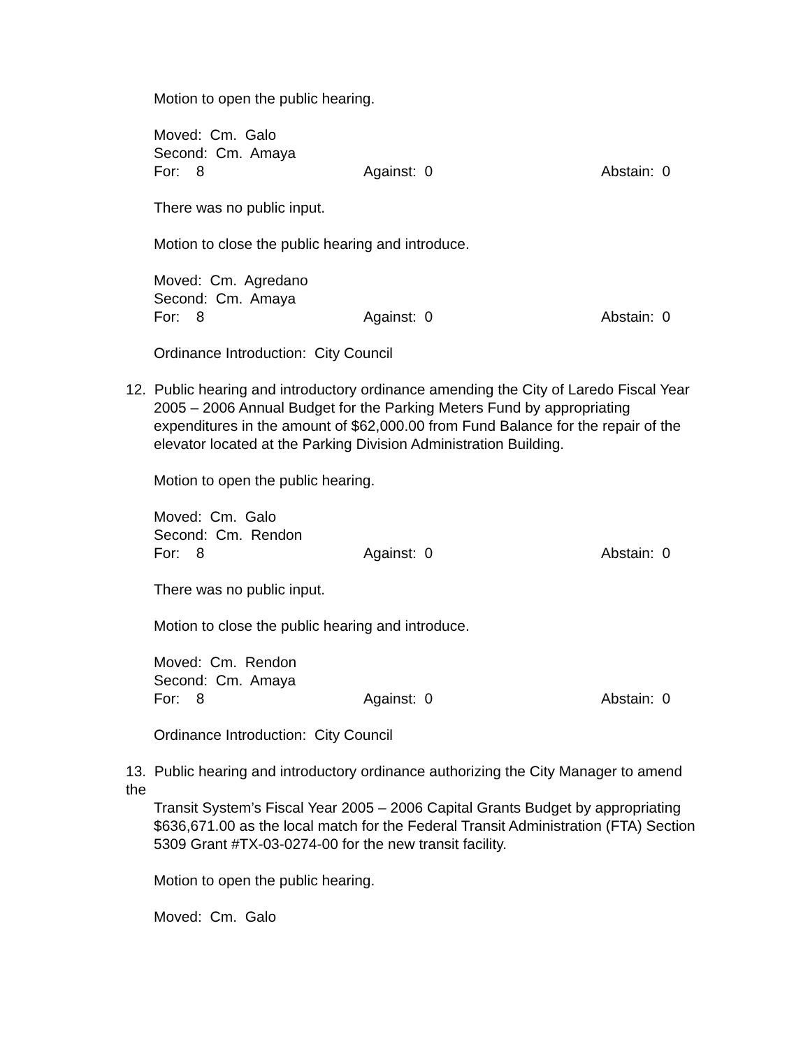Motion to open the public hearing.
Moved: Cm. Galo
Second: Cm. Amaya
For: 8 Against: 0 Abstain: 0
There was no public input.
Motion to close the public hearing and introduce.
Moved: Cm. Agredano
Second: Cm. Amaya
For: 8 Against: 0 Abstain: 0
Ordinance Introduction: City Council
12. Public hearing and introductory ordinance amending the City of Laredo Fiscal Year
2005 – 2006 Annual Budget for the Parking Meters Fund by appropriating expenditures in the amount of $62,000.00 from Fund Balance for the repair of the elevator located at the Parking Division Administration Building.
Motion to open the public hearing.
Moved: Cm. Galo
Second: Cm. Rendon
For: 8 Against: 0 Abstain: 0
There was no public input.
Motion to close the public hearing and introduce.
Moved: Cm. Rendon
Second: Cm. Amaya
For: 8 Against: 0 Abstain: 0
Ordinance Introduction: City Council
13. Public hearing and introductory ordinance authorizing the City Manager to amend the
Transit System’s Fiscal Year 2005 – 2006 Capital Grants Budget by appropriating $636,671.00 as the local match for the Federal Transit Administration (FTA) Section 5309 Grant #TX-03-0274-00 for the new transit facility.
Motion to open the public hearing.
Moved: Cm. Galo